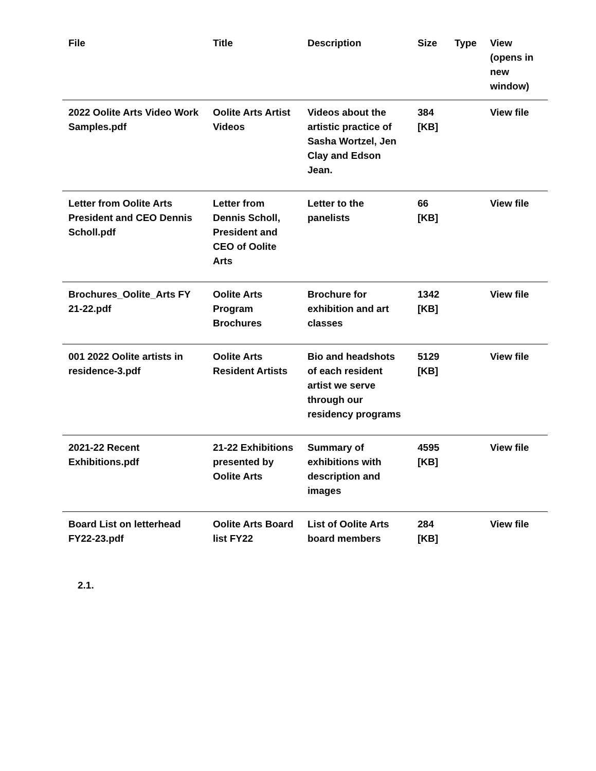| File | Title | Description | Size | Type | View (opens in new window) |
| --- | --- | --- | --- | --- | --- |
| 2022 Oolite Arts Video Work Samples.pdf | Oolite Arts Artist Videos | Videos about the artistic practice of Sasha Wortzel, Jen Clay and Edson Jean. | 384 [KB] | | View file |
| Letter from Oolite Arts President and CEO Dennis Scholl.pdf | Letter from Dennis Scholl, President and CEO of Oolite Arts | Letter to the panelists | 66 [KB] | | View file |
| Brochures_Oolite_Arts FY 21-22.pdf | Oolite Arts Program Brochures | Brochure for exhibition and art classes | 1342 [KB] | | View file |
| 001 2022 Oolite artists in residence-3.pdf | Oolite Arts Resident Artists | Bio and headshots of each resident artist we serve through our residency programs | 5129 [KB] | | View file |
| 2021-22 Recent Exhibitions.pdf | 21-22 Exhibitions presented by Oolite Arts | Summary of exhibitions with description and images | 4595 [KB] | | View file |
| Board List on letterhead FY22-23.pdf | Oolite Arts Board list FY22 | List of Oolite Arts board members | 284 [KB] | | View file |
2.1.